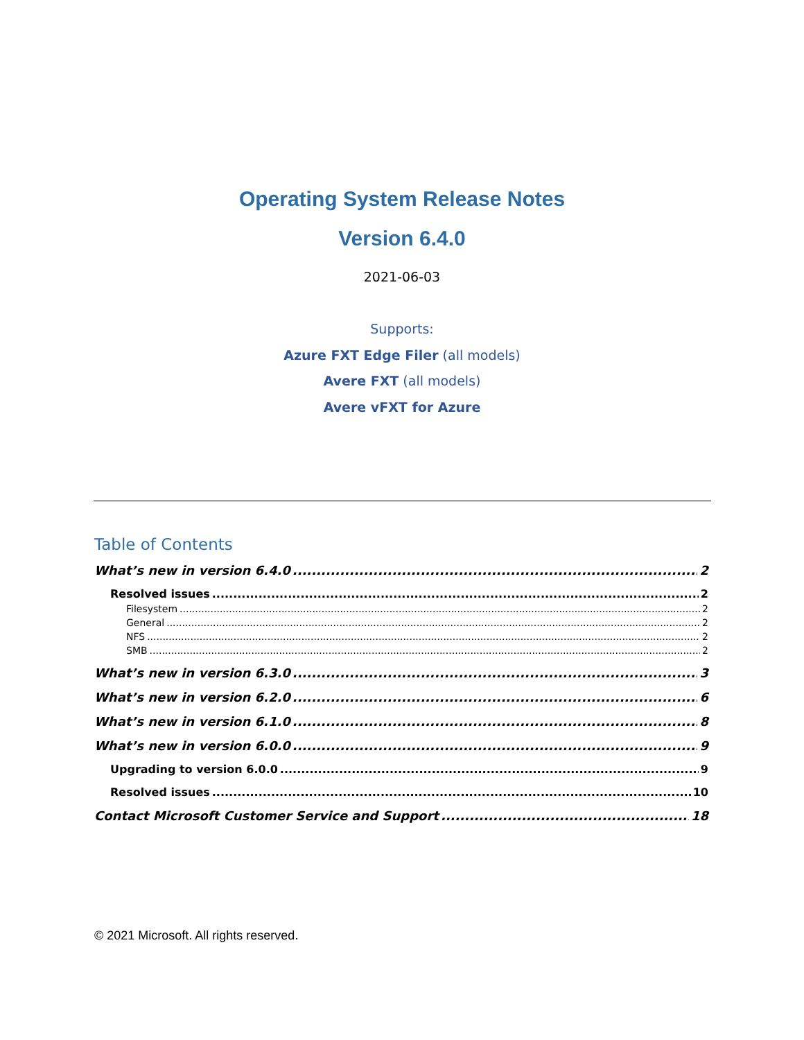Operating System Release Notes
Version 6.4.0
2021-06-03
Supports:
Azure FXT Edge Filer (all models)
Avere FXT (all models)
Avere vFXT for Azure
Table of Contents
What’s new in version 6.4.0 2
Resolved issues 2
Filesystem 2
General 2
NFS 2
SMB 2
What’s new in version 6.3.0 3
What’s new in version 6.2.0 6
What’s new in version 6.1.0 8
What’s new in version 6.0.0 9
Upgrading to version 6.0.0 9
Resolved issues 10
Contact Microsoft Customer Service and Support 18
© 2021 Microsoft. All rights reserved.